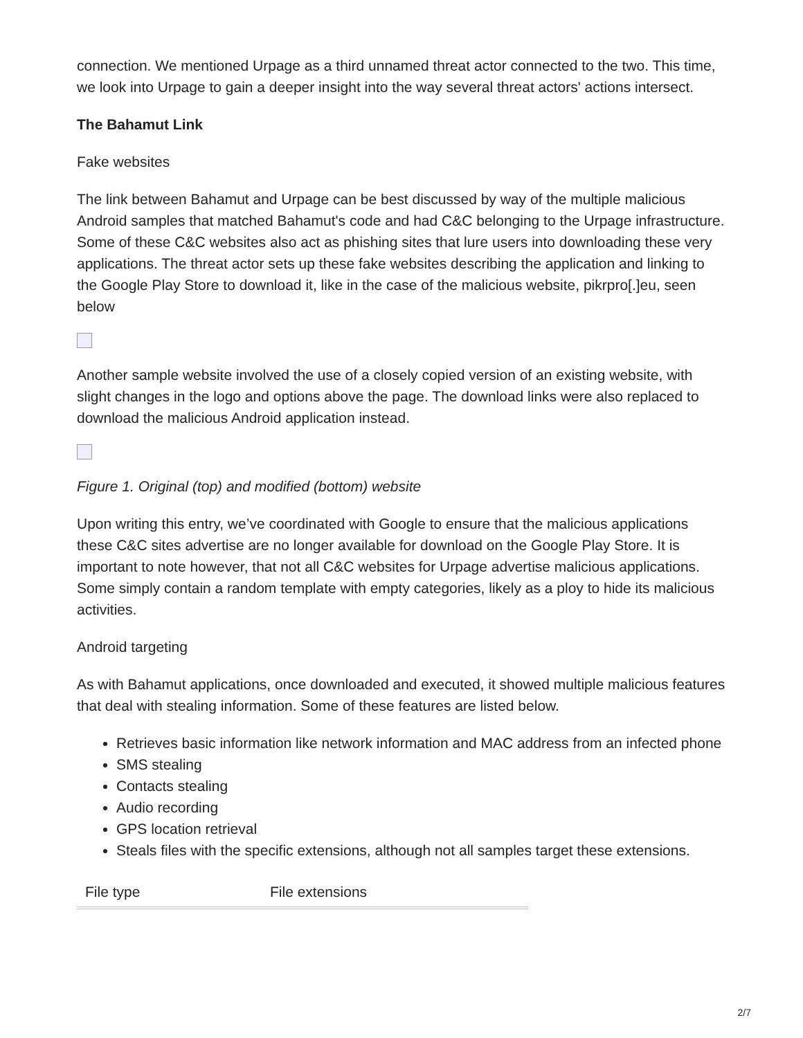connection. We mentioned Urpage as a third unnamed threat actor connected to the two. This time, we look into Urpage to gain a deeper insight into the way several threat actors' actions intersect.
The Bahamut Link
Fake websites
The link between Bahamut and Urpage can be best discussed by way of the multiple malicious Android samples that matched Bahamut's code and had C&C belonging to the Urpage infrastructure. Some of these C&C websites also act as phishing sites that lure users into downloading these very applications. The threat actor sets up these fake websites describing the application and linking to the Google Play Store to download it, like in the case of the malicious website, pikrpro[.]eu, seen below
Another sample website involved the use of a closely copied version of an existing website, with slight changes in the logo and options above the page. The download links were also replaced to download the malicious Android application instead.
Figure 1. Original (top) and modified (bottom) website
Upon writing this entry, we’ve coordinated with Google to ensure that the malicious applications these C&C sites advertise are no longer available for download on the Google Play Store. It is important to note however, that not all C&C websites for Urpage advertise malicious applications. Some simply contain a random template with empty categories, likely as a ploy to hide its malicious activities.
Android targeting
As with Bahamut applications, once downloaded and executed, it showed multiple malicious features that deal with stealing information. Some of these features are listed below.
Retrieves basic information like network information and MAC address from an infected phone
SMS stealing
Contacts stealing
Audio recording
GPS location retrieval
Steals files with the specific extensions, although not all samples target these extensions.
| File type | File extensions |
| --- | --- |
2/7